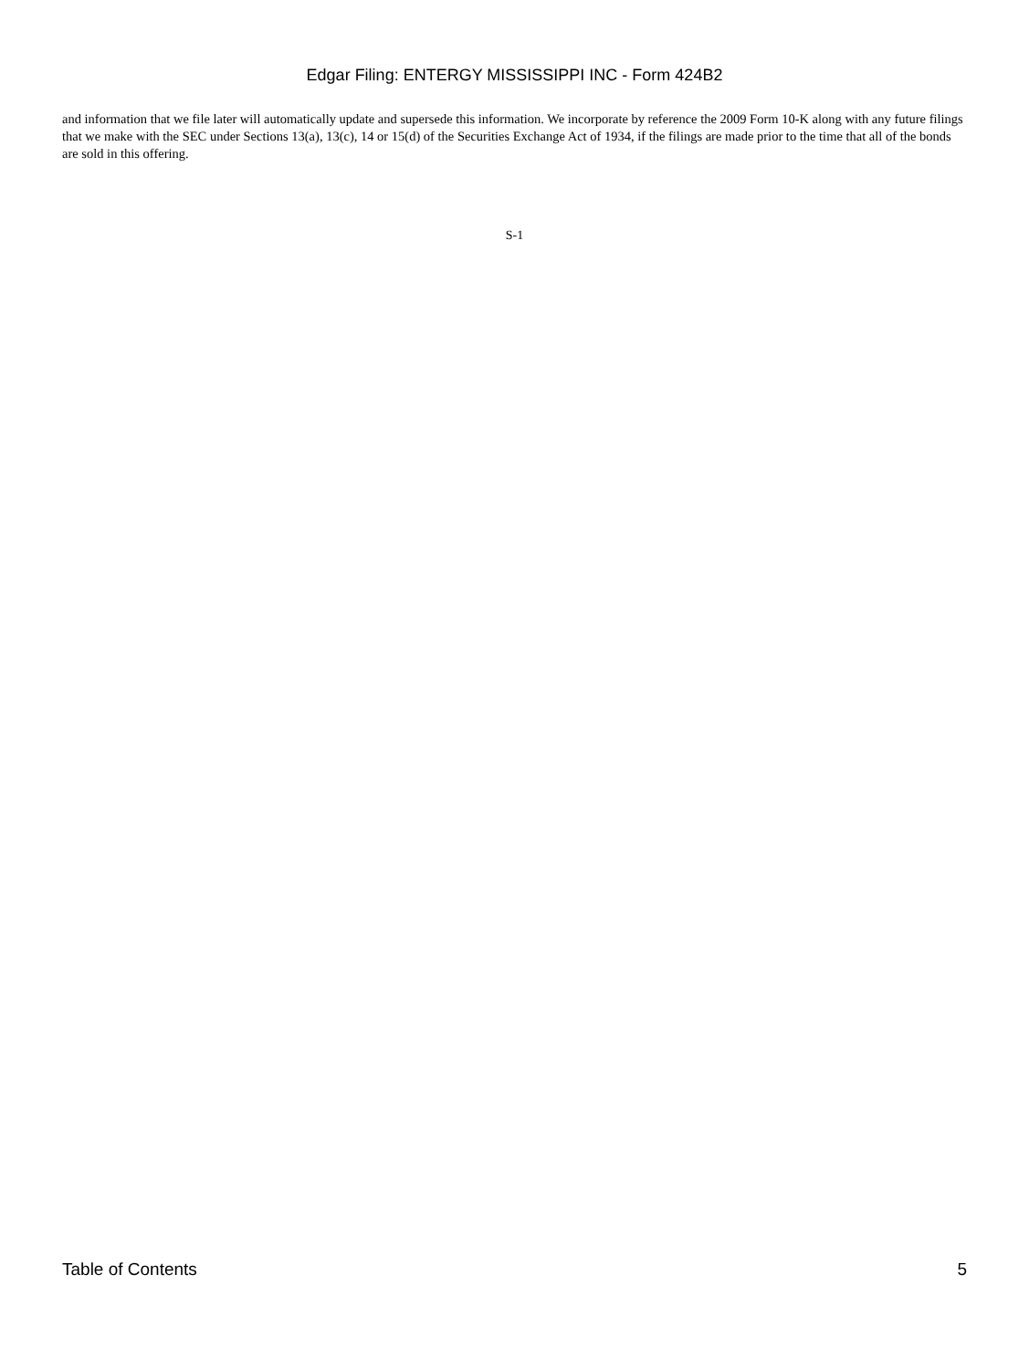Edgar Filing: ENTERGY MISSISSIPPI INC - Form 424B2
and information that we file later will automatically update and supersede this information. We incorporate by reference the 2009 Form 10-K along with any future filings that we make with the SEC under Sections 13(a), 13(c), 14 or 15(d) of the Securities Exchange Act of 1934, if the filings are made prior to the time that all of the bonds are sold in this offering.
S-1
Table of Contents 5